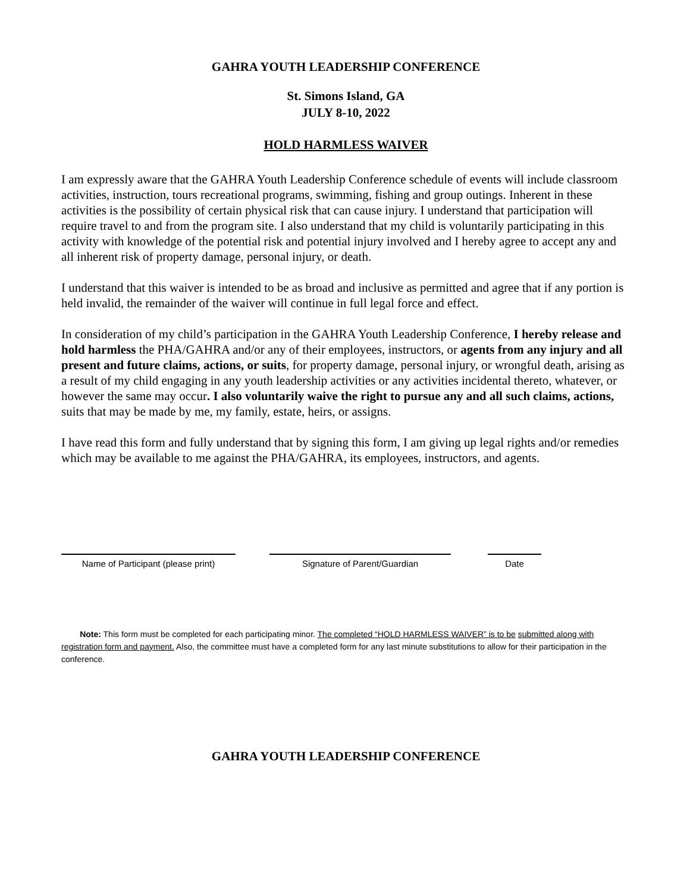GAHRA YOUTH LEADERSHIP CONFERENCE
St. Simons Island, GA
JULY 8-10, 2022
HOLD HARMLESS WAIVER
I am expressly aware that the GAHRA Youth Leadership Conference schedule of events will include classroom activities, instruction, tours recreational programs, swimming, fishing and group outings. Inherent in these activities is the possibility of certain physical risk that can cause injury. I understand that participation will require travel to and from the program site. I also understand that my child is voluntarily participating in this activity with knowledge of the potential risk and potential injury involved and I hereby agree to accept any and all inherent risk of property damage, personal injury, or death.
I understand that this waiver is intended to be as broad and inclusive as permitted and agree that if any portion is held invalid, the remainder of the waiver will continue in full legal force and effect.
In consideration of my child’s participation in the GAHRA Youth Leadership Conference, I hereby release and hold harmless the PHA/GAHRA and/or any of their employees, instructors, or agents from any injury and all present and future claims, actions, or suits, for property damage, personal injury, or wrongful death, arising as a result of my child engaging in any youth leadership activities or any activities incidental thereto, whatever, or however the same may occur. I also voluntarily waive the right to pursue any and all such claims, actions, suits that may be made by me, my family, estate, heirs, or assigns.
I have read this form and fully understand that by signing this form, I am giving up legal rights and/or remedies which may be available to me against the PHA/GAHRA, its employees, instructors, and agents.
Name of Participant (please print)
Signature of Parent/Guardian Date
Note: This form must be completed for each participating minor. The completed “HOLD HARMLESS WAIVER” is to be submitted along with registration form and payment. Also, the committee must have a completed form for any last minute substitutions to allow for their participation in the conference.
GAHRA YOUTH LEADERSHIP CONFERENCE